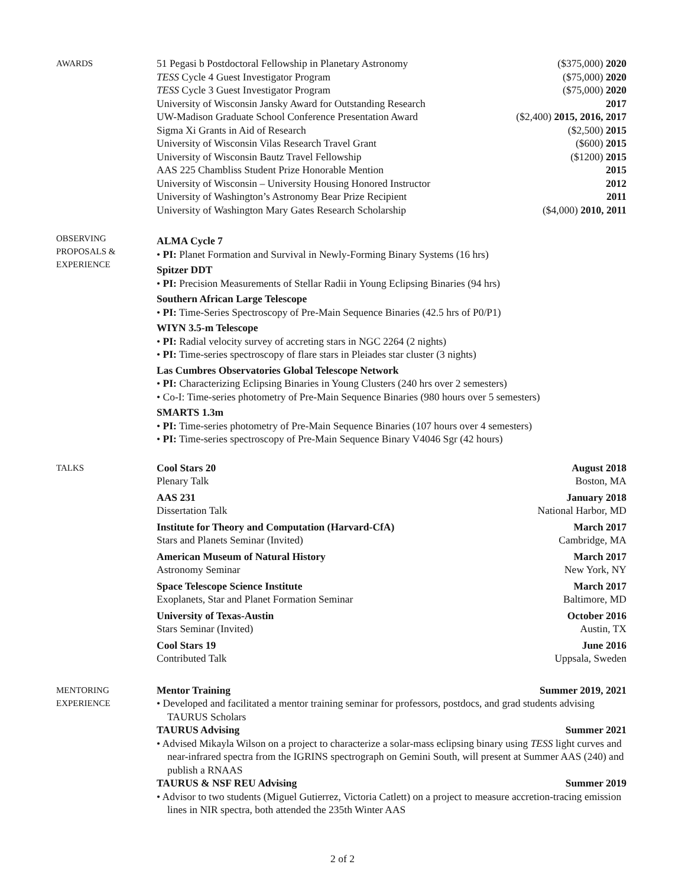AWARDS
51 Pegasi b Postdoctoral Fellowship in Planetary Astronomy ($375,000) 2020
TESS Cycle 4 Guest Investigator Program ($75,000) 2020
TESS Cycle 3 Guest Investigator Program ($75,000) 2020
University of Wisconsin Jansky Award for Outstanding Research 2017
UW-Madison Graduate School Conference Presentation Award ($2,400) 2015, 2016, 2017
Sigma Xi Grants in Aid of Research ($2,500) 2015
University of Wisconsin Vilas Research Travel Grant ($600) 2015
University of Wisconsin Bautz Travel Fellowship ($1200) 2015
AAS 225 Chambliss Student Prize Honorable Mention 2015
University of Wisconsin – University Housing Honored Instructor 2012
University of Washington’s Astronomy Bear Prize Recipient 2011
University of Washington Mary Gates Research Scholarship ($4,000) 2010, 2011
OBSERVING
PROPOSALS &
EXPERIENCE
ALMA Cycle 7
• PI: Planet Formation and Survival in Newly-Forming Binary Systems (16 hrs)
Spitzer DDT
• PI: Precision Measurements of Stellar Radii in Young Eclipsing Binaries (94 hrs)
Southern African Large Telescope
• PI: Time-Series Spectroscopy of Pre-Main Sequence Binaries (42.5 hrs of P0/P1)
WIYN 3.5-m Telescope
• PI: Radial velocity survey of accreting stars in NGC 2264 (2 nights)
• PI: Time-series spectroscopy of flare stars in Pleiades star cluster (3 nights)
Las Cumbres Observatories Global Telescope Network
• PI: Characterizing Eclipsing Binaries in Young Clusters (240 hrs over 2 semesters)
• Co-I: Time-series photometry of Pre-Main Sequence Binaries (980 hours over 5 semesters)
SMARTS 1.3m
• PI: Time-series photometry of Pre-Main Sequence Binaries (107 hours over 4 semesters)
• PI: Time-series spectroscopy of Pre-Main Sequence Binary V4046 Sgr (42 hours)
TALKS
Cool Stars 20 August 2018
Plenary Talk Boston, MA
AAS 231 January 2018
Dissertation Talk National Harbor, MD
Institute for Theory and Computation (Harvard-CfA) March 2017
Stars and Planets Seminar (Invited) Cambridge, MA
American Museum of Natural History March 2017
Astronomy Seminar New York, NY
Space Telescope Science Institute March 2017
Exoplanets, Star and Planet Formation Seminar Baltimore, MD
University of Texas-Austin October 2016
Stars Seminar (Invited) Austin, TX
Cool Stars 19 June 2016
Contributed Talk Uppsala, Sweden
MENTORING
EXPERIENCE
Mentor Training Summer 2019, 2021
• Developed and facilitated a mentor training seminar for professors, postdocs, and grad students advising TAURUS Scholars
TAURUS Advising Summer 2021
• Advised Mikayla Wilson on a project to characterize a solar-mass eclipsing binary using TESS light curves and near-infrared spectra from the IGRINS spectrograph on Gemini South, will present at Summer AAS (240) and publish a RNAAS
TAURUS & NSF REU Advising Summer 2019
• Advisor to two students (Miguel Gutierrez, Victoria Catlett) on a project to measure accretion-tracing emission lines in NIR spectra, both attended the 235th Winter AAS
2 of 2